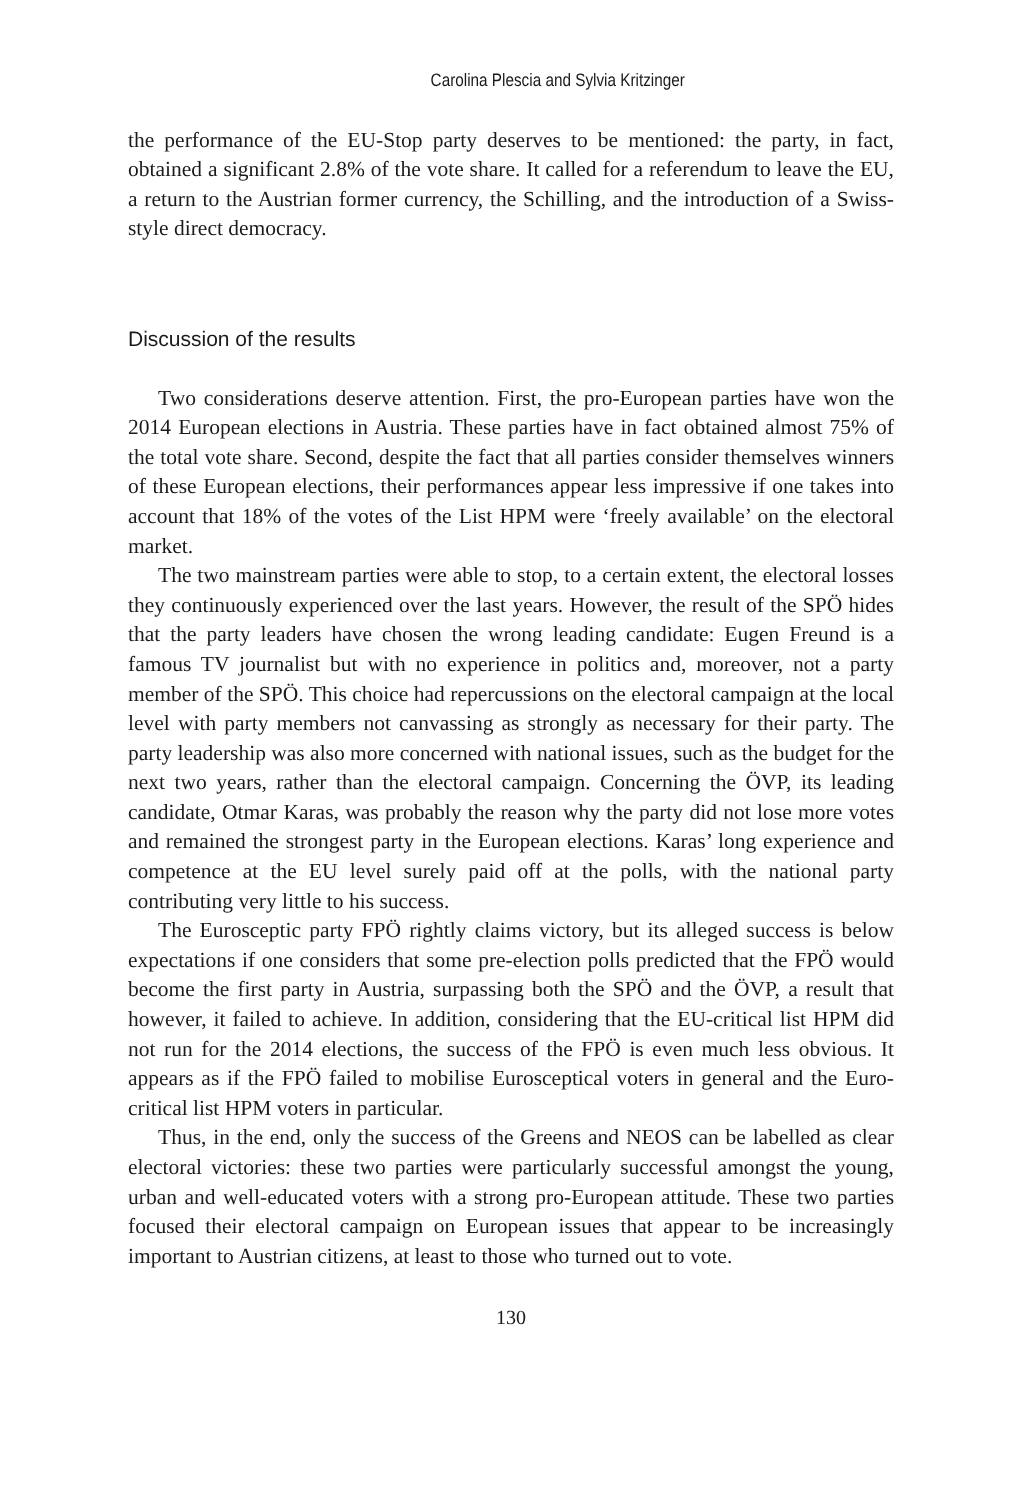Carolina Plescia and Sylvia Kritzinger
the performance of the EU-Stop party deserves to be mentioned: the party, in fact, obtained a significant 2.8% of the vote share. It called for a referendum to leave the EU, a return to the Austrian former currency, the Schilling, and the introduction of a Swiss-style direct democracy.
Discussion of the results
Two considerations deserve attention. First, the pro-European parties have won the 2014 European elections in Austria. These parties have in fact obtained almost 75% of the total vote share. Second, despite the fact that all parties consider themselves winners of these European elections, their performances appear less impressive if one takes into account that 18% of the votes of the List HPM were ‘freely available’ on the electoral market.
The two mainstream parties were able to stop, to a certain extent, the electoral losses they continuously experienced over the last years. However, the result of the SPÖ hides that the party leaders have chosen the wrong leading candidate: Eugen Freund is a famous TV journalist but with no experience in politics and, moreover, not a party member of the SPÖ. This choice had repercussions on the electoral campaign at the local level with party members not canvassing as strongly as necessary for their party. The party leadership was also more concerned with national issues, such as the budget for the next two years, rather than the electoral campaign. Concerning the ÖVP, its leading candidate, Otmar Karas, was probably the reason why the party did not lose more votes and remained the strongest party in the European elections. Karas’ long experience and competence at the EU level surely paid off at the polls, with the national party contributing very little to his success.
The Eurosceptic party FPÖ rightly claims victory, but its alleged success is below expectations if one considers that some pre-election polls predicted that the FPÖ would become the first party in Austria, surpassing both the SPÖ and the ÖVP, a result that however, it failed to achieve. In addition, considering that the EU-critical list HPM did not run for the 2014 elections, the success of the FPÖ is even much less obvious. It appears as if the FPÖ failed to mobilise Eurosceptical voters in general and the Euro-critical list HPM voters in particular.
Thus, in the end, only the success of the Greens and NEOS can be labelled as clear electoral victories: these two parties were particularly successful amongst the young, urban and well-educated voters with a strong pro-European attitude. These two parties focused their electoral campaign on European issues that appear to be increasingly important to Austrian citizens, at least to those who turned out to vote.
130